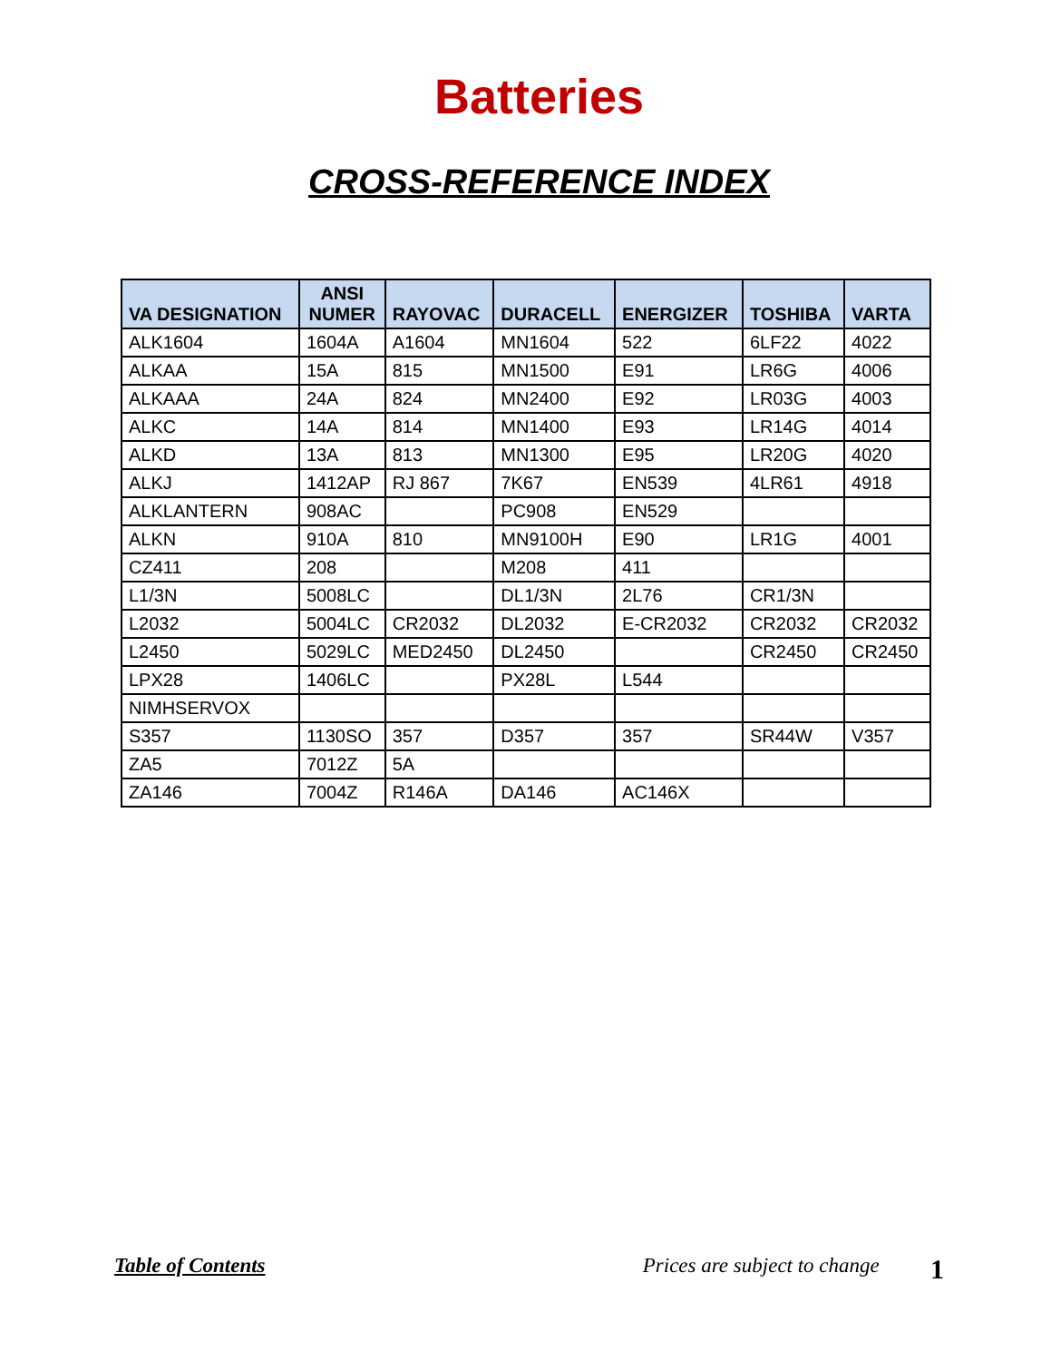Batteries
CROSS-REFERENCE INDEX
| VA DESIGNATION | ANSI NUMER | RAYOVAC | DURACELL | ENERGIZER | TOSHIBA | VARTA |
| --- | --- | --- | --- | --- | --- | --- |
| ALK1604 | 1604A | A1604 | MN1604 | 522 | 6LF22 | 4022 |
| ALKAA | 15A | 815 | MN1500 | E91 | LR6G | 4006 |
| ALKAAA | 24A | 824 | MN2400 | E92 | LR03G | 4003 |
| ALKC | 14A | 814 | MN1400 | E93 | LR14G | 4014 |
| ALKD | 13A | 813 | MN1300 | E95 | LR20G | 4020 |
| ALKJ | 1412AP | RJ 867 | 7K67 | EN539 | 4LR61 | 4918 |
| ALKLANTERN | 908AC | | PC908 | EN529 | | |
| ALKN | 910A | 810 | MN9100H | E90 | LR1G | 4001 |
| CZ411 | 208 | | M208 | 411 | | |
| L1/3N | 5008LC | | DL1/3N | 2L76 | CR1/3N | |
| L2032 | 5004LC | CR2032 | DL2032 | E-CR2032 | CR2032 | CR2032 |
| L2450 | 5029LC | MED2450 | DL2450 | | CR2450 | CR2450 |
| LPX28 | 1406LC | | PX28L | L544 | | |
| NIMHSERVOX | | | | | | |
| S357 | 1130SO | 357 | D357 | 357 | SR44W | V357 |
| ZA5 | 7012Z | 5A | | | | |
| ZA146 | 7004Z | R146A | DA146 | AC146X | | |
Table of Contents Prices are subject to change 1